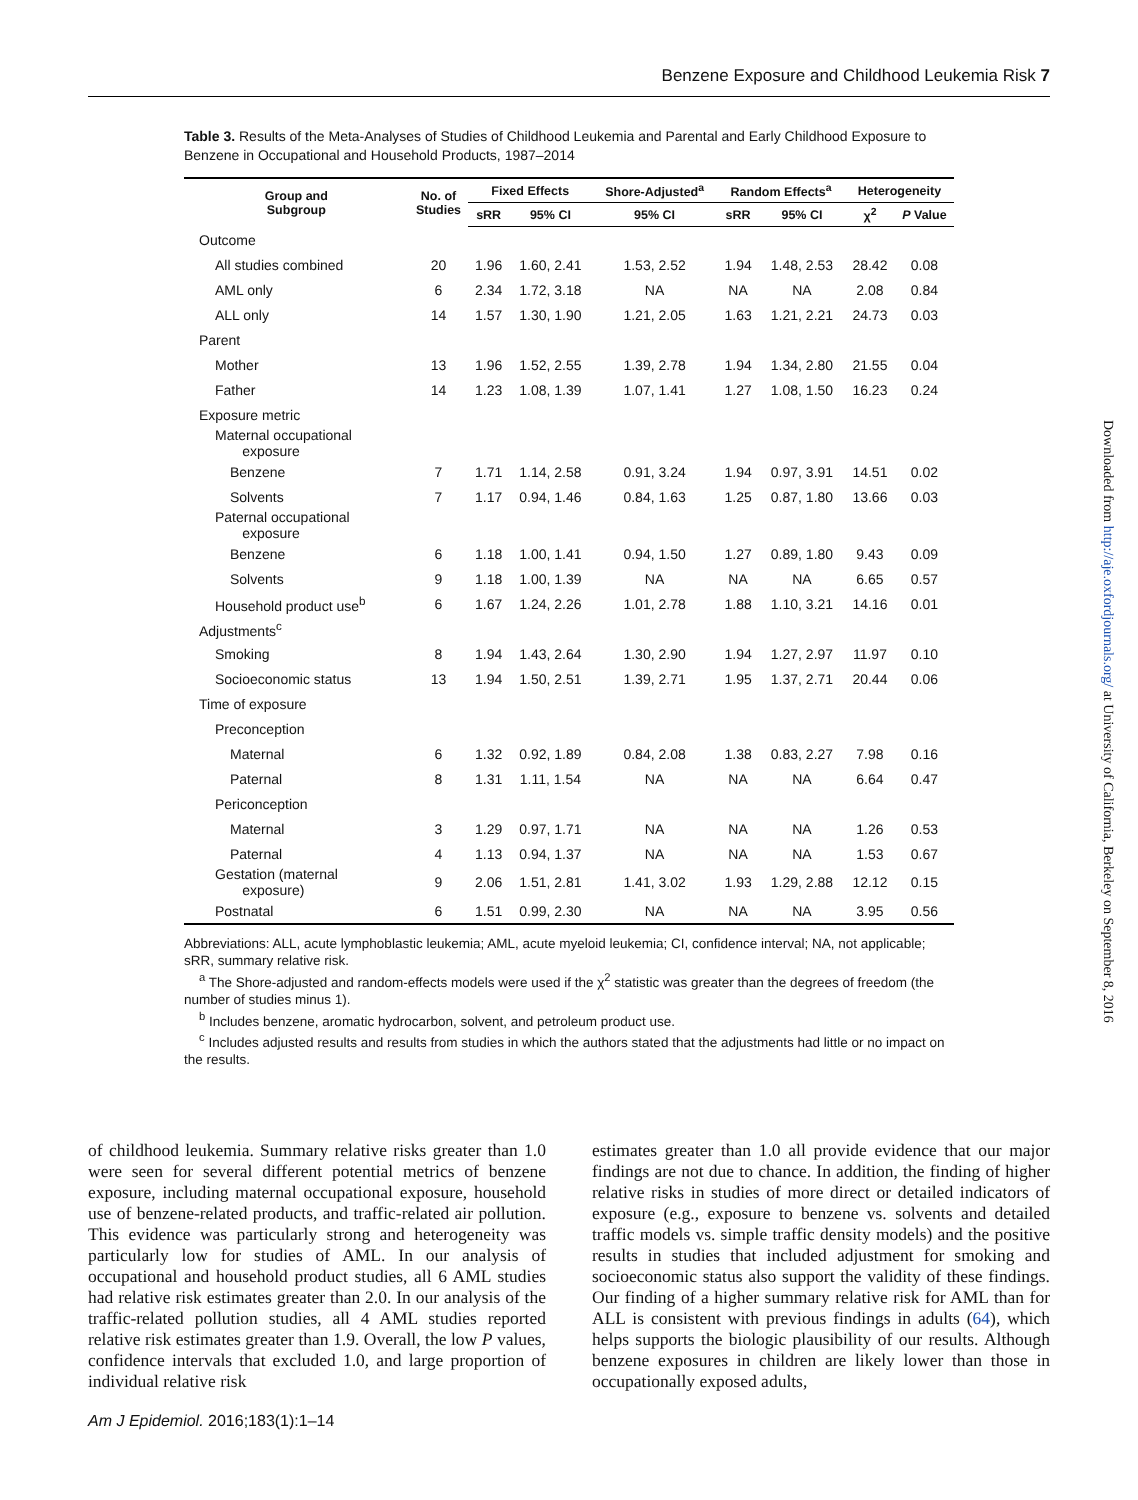Benzene Exposure and Childhood Leukemia Risk 7
Downloaded from http://aje.oxfordjournals.org/ at University of California, Berkeley on September 8, 2016
Table 3. Results of the Meta-Analyses of Studies of Childhood Leukemia and Parental and Early Childhood Exposure to Benzene in Occupational and Household Products, 1987–2014
| Group and Subgroup | No. of Studies | Fixed Effects | | Shore-Adjusted<sup>a</sup> | Random Effects<sup>a</sup> | | Heterogeneity | |
| --- | --- | --- | --- | --- | --- | --- | --- | --- |
| | | sRR | 95% CI | 95% CI | sRR | 95% CI | χ<sup>2</sup> | P Value |
| Outcome | | | | | | | | |
| All studies combined | 20 | 1.96 | 1.60, 2.41 | 1.53, 2.52 | 1.94 | 1.48, 2.53 | 28.42 | 0.08 |
| AML only | 6 | 2.34 | 1.72, 3.18 | NA | NA | NA | 2.08 | 0.84 |
| ALL only | 14 | 1.57 | 1.30, 1.90 | 1.21, 2.05 | 1.63 | 1.21, 2.21 | 24.73 | 0.03 |
| Parent | | | | | | | | |
| Mother | 13 | 1.96 | 1.52, 2.55 | 1.39, 2.78 | 1.94 | 1.34, 2.80 | 21.55 | 0.04 |
| Father | 14 | 1.23 | 1.08, 1.39 | 1.07, 1.41 | 1.27 | 1.08, 1.50 | 16.23 | 0.24 |
| Exposure metric | | | | | | | | |
| Maternal occupational exposure | | | | | | | | |
| Benzene | 7 | 1.71 | 1.14, 2.58 | 0.91, 3.24 | 1.94 | 0.97, 3.91 | 14.51 | 0.02 |
| Solvents | 7 | 1.17 | 0.94, 1.46 | 0.84, 1.63 | 1.25 | 0.87, 1.80 | 13.66 | 0.03 |
| Paternal occupational exposure | | | | | | | | |
| Benzene | 6 | 1.18 | 1.00, 1.41 | 0.94, 1.50 | 1.27 | 0.89, 1.80 | 9.43 | 0.09 |
| Solvents | 9 | 1.18 | 1.00, 1.39 | NA | NA | NA | 6.65 | 0.57 |
| Household product use<sup>b</sup> | 6 | 1.67 | 1.24, 2.26 | 1.01, 2.78 | 1.88 | 1.10, 3.21 | 14.16 | 0.01 |
| Adjustments<sup>c</sup> | | | | | | | | |
| Smoking | 8 | 1.94 | 1.43, 2.64 | 1.30, 2.90 | 1.94 | 1.27, 2.97 | 11.97 | 0.10 |
| Socioeconomic status | 13 | 1.94 | 1.50, 2.51 | 1.39, 2.71 | 1.95 | 1.37, 2.71 | 20.44 | 0.06 |
| Time of exposure | | | | | | | | |
| Preconception | | | | | | | | |
| Maternal | 6 | 1.32 | 0.92, 1.89 | 0.84, 2.08 | 1.38 | 0.83, 2.27 | 7.98 | 0.16 |
| Paternal | 8 | 1.31 | 1.11, 1.54 | NA | NA | NA | 6.64 | 0.47 |
| Periconception | | | | | | | | |
| Maternal | 3 | 1.29 | 0.97, 1.71 | NA | NA | NA | 1.26 | 0.53 |
| Paternal | 4 | 1.13 | 0.94, 1.37 | NA | NA | NA | 1.53 | 0.67 |
| Gestation (maternal exposure) | 9 | 2.06 | 1.51, 2.81 | 1.41, 3.02 | 1.93 | 1.29, 2.88 | 12.12 | 0.15 |
| Postnatal | 6 | 1.51 | 0.99, 2.30 | NA | NA | NA | 3.95 | 0.56 |
Abbreviations: ALL, acute lymphoblastic leukemia; AML, acute myeloid leukemia; CI, confidence interval; NA, not applicable; sRR, summary relative risk.
<sup>a</sup> The Shore-adjusted and random-effects models were used if the χ<sup>2</sup> statistic was greater than the degrees of freedom (the number of studies minus 1).
<sup>b</sup> Includes benzene, aromatic hydrocarbon, solvent, and petroleum product use.
<sup>c</sup> Includes adjusted results and results from studies in which the authors stated that the adjustments had little or no impact on the results.
of childhood leukemia. Summary relative risks greater than 1.0 were seen for several different potential metrics of benzene exposure, including maternal occupational exposure, household use of benzene-related products, and traffic-related air pollution. This evidence was particularly strong and heterogeneity was particularly low for studies of AML. In our analysis of occupational and household product studies, all 6 AML studies had relative risk estimates greater than 2.0. In our analysis of the traffic-related pollution studies, all 4 AML studies reported relative risk estimates greater than 1.9. Overall, the low P values, confidence intervals that excluded 1.0, and large proportion of individual relative risk
estimates greater than 1.0 all provide evidence that our major findings are not due to chance. In addition, the finding of higher relative risks in studies of more direct or detailed indicators of exposure (e.g., exposure to benzene vs. solvents and detailed traffic models vs. simple traffic density models) and the positive results in studies that included adjustment for smoking and socioeconomic status also support the validity of these findings. Our finding of a higher summary relative risk for AML than for ALL is consistent with previous findings in adults (64), which helps supports the biologic plausibility of our results. Although benzene exposures in children are likely lower than those in occupationally exposed adults,
Am J Epidemiol. 2016;183(1):1–14